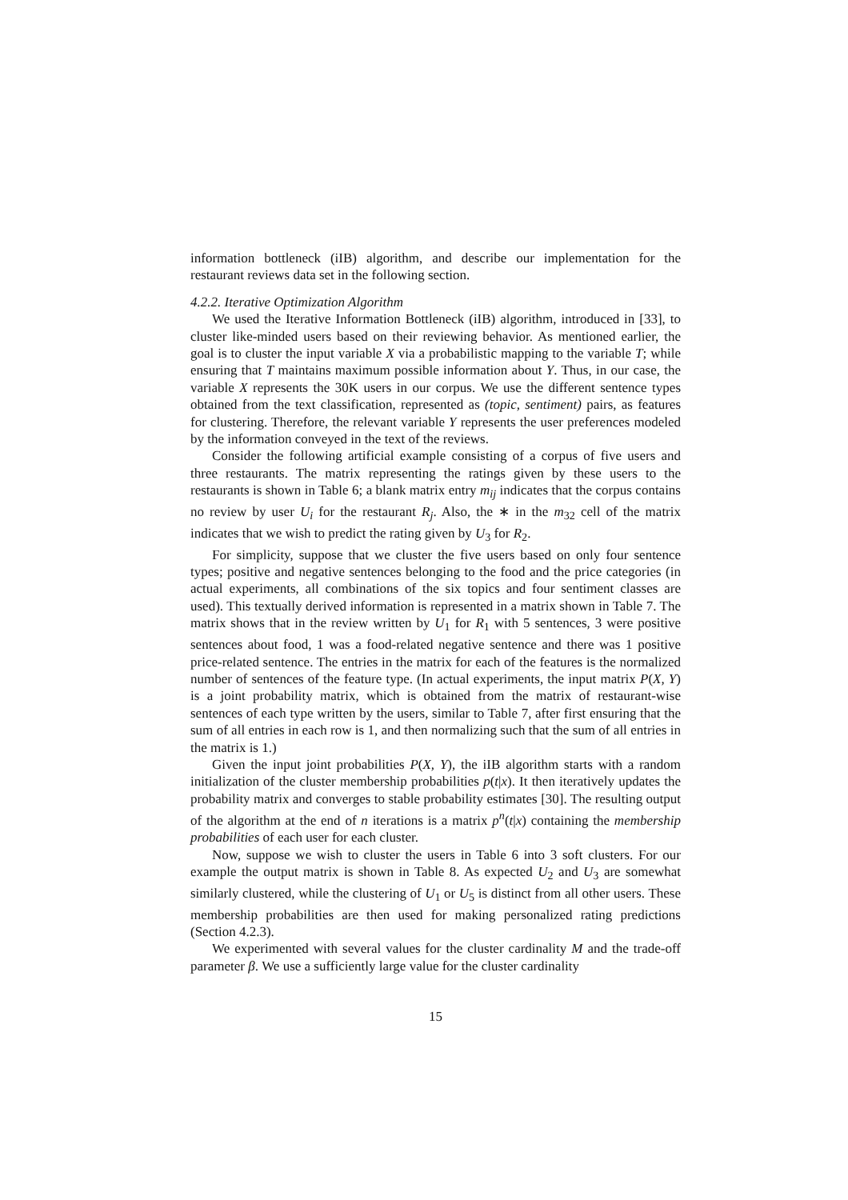information bottleneck (iIB) algorithm, and describe our implementation for the restaurant reviews data set in the following section.
4.2.2. Iterative Optimization Algorithm
We used the Iterative Information Bottleneck (iIB) algorithm, introduced in [33], to cluster like-minded users based on their reviewing behavior. As mentioned earlier, the goal is to cluster the input variable X via a probabilistic mapping to the variable T; while ensuring that T maintains maximum possible information about Y. Thus, in our case, the variable X represents the 30K users in our corpus. We use the different sentence types obtained from the text classification, represented as (topic, sentiment) pairs, as features for clustering. Therefore, the relevant variable Y represents the user preferences modeled by the information conveyed in the text of the reviews.
Consider the following artificial example consisting of a corpus of five users and three restaurants. The matrix representing the ratings given by these users to the restaurants is shown in Table 6; a blank matrix entry m<sub>ij</sub> indicates that the corpus contains no review by user U<sub>i</sub> for the restaurant R<sub>j</sub>. Also, the ∗ in the m<sub>32</sub> cell of the matrix indicates that we wish to predict the rating given by U<sub>3</sub> for R<sub>2</sub>.
For simplicity, suppose that we cluster the five users based on only four sentence types; positive and negative sentences belonging to the food and the price categories (in actual experiments, all combinations of the six topics and four sentiment classes are used). This textually derived information is represented in a matrix shown in Table 7. The matrix shows that in the review written by U<sub>1</sub> for R<sub>1</sub> with 5 sentences, 3 were positive sentences about food, 1 was a food-related negative sentence and there was 1 positive price-related sentence. The entries in the matrix for each of the features is the normalized number of sentences of the feature type. (In actual experiments, the input matrix P(X, Y) is a joint probability matrix, which is obtained from the matrix of restaurant-wise sentences of each type written by the users, similar to Table 7, after first ensuring that the sum of all entries in each row is 1, and then normalizing such that the sum of all entries in the matrix is 1.)
Given the input joint probabilities P(X, Y), the iIB algorithm starts with a random initialization of the cluster membership probabilities p(t|x). It then iteratively updates the probability matrix and converges to stable probability estimates [30]. The resulting output of the algorithm at the end of n iterations is a matrix p<sup>n</sup>(t|x) containing the membership probabilities of each user for each cluster.
Now, suppose we wish to cluster the users in Table 6 into 3 soft clusters. For our example the output matrix is shown in Table 8. As expected U<sub>2</sub> and U<sub>3</sub> are somewhat similarly clustered, while the clustering of U<sub>1</sub> or U<sub>5</sub> is distinct from all other users. These membership probabilities are then used for making personalized rating predictions (Section 4.2.3).
We experimented with several values for the cluster cardinality M and the trade-off parameter β. We use a sufficiently large value for the cluster cardinality
15